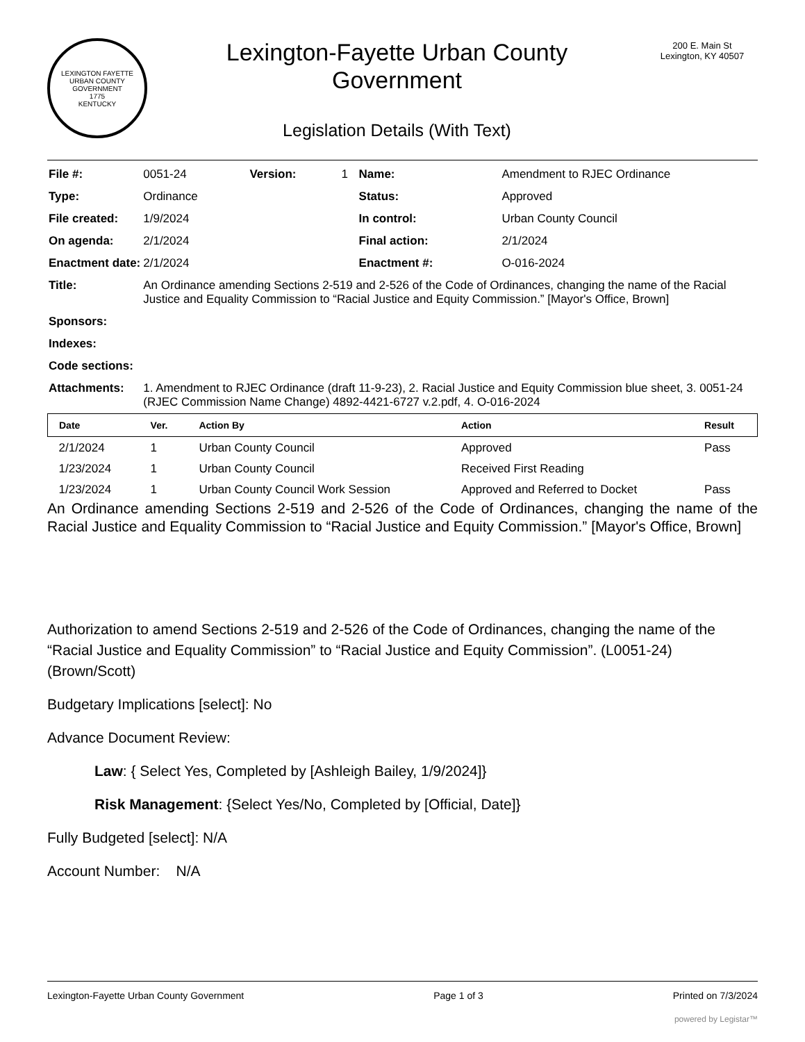LEXINGTON FAYETTE
URBAN COUNTY
GOVERNMENT
1775
KENTUCKY
Lexington-Fayette Urban County
Government
Legislation Details (With Text)
200 E. Main St
Lexington, KY 40507
| File #: | 0051-24 | Version: | 1 | Name: | Amendment to RJEC Ordinance |
| Type: | Ordinance | | | Status: | Approved |
| File created: | 1/9/2024 | | | In control: | Urban County Council |
| On agenda: | 2/1/2024 | | | Final action: | 2/1/2024 |
| Enactment date: | 2/1/2024 | | | Enactment #: | O-016-2024 |
| Title: | An Ordinance amending Sections 2-519 and 2-526 of the Code of Ordinances, changing the name of the Racial Justice and Equality Commission to “Racial Justice and Equity Commission.” [Mayor's Office, Brown] | | | | |
| Sponsors: | | | | | |
| Indexes: | | | | | |
| Code sections: | | | | | |
| Attachments: | 1. Amendment to RJEC Ordinance (draft 11-9-23), 2. Racial Justice and Equity Commission blue sheet, 3. 0051-24 (RJEC Commission Name Change) 4892-4421-6727 v.2.pdf, 4. O-016-2024 | | | | |
| Date | Ver. | Action By | Action | Result |
| --- | --- | --- | --- | --- |
| 2/1/2024 | 1 | Urban County Council | Approved | Pass |
| 1/23/2024 | 1 | Urban County Council | Received First Reading | |
| 1/23/2024 | 1 | Urban County Council Work Session | Approved and Referred to Docket | Pass |
An Ordinance amending Sections 2-519 and 2-526 of the Code of Ordinances, changing the name of the Racial Justice and Equality Commission to “Racial Justice and Equity Commission.” [Mayor's Office, Brown]
Authorization to amend Sections 2-519 and 2-526 of the Code of Ordinances, changing the name of the “Racial Justice and Equality Commission” to “Racial Justice and Equity Commission”. (L0051-24) (Brown/Scott)
Budgetary Implications [select]: No
Advance Document Review:
Law: { Select Yes, Completed by [Ashleigh Bailey, 1/9/2024]}
Risk Management: {Select Yes/No, Completed by [Official, Date]}
Fully Budgeted [select]: N/A
Account Number: N/A
Lexington-Fayette Urban County Government Page 1 of 3 Printed on 7/3/2024
powered by Legistar™